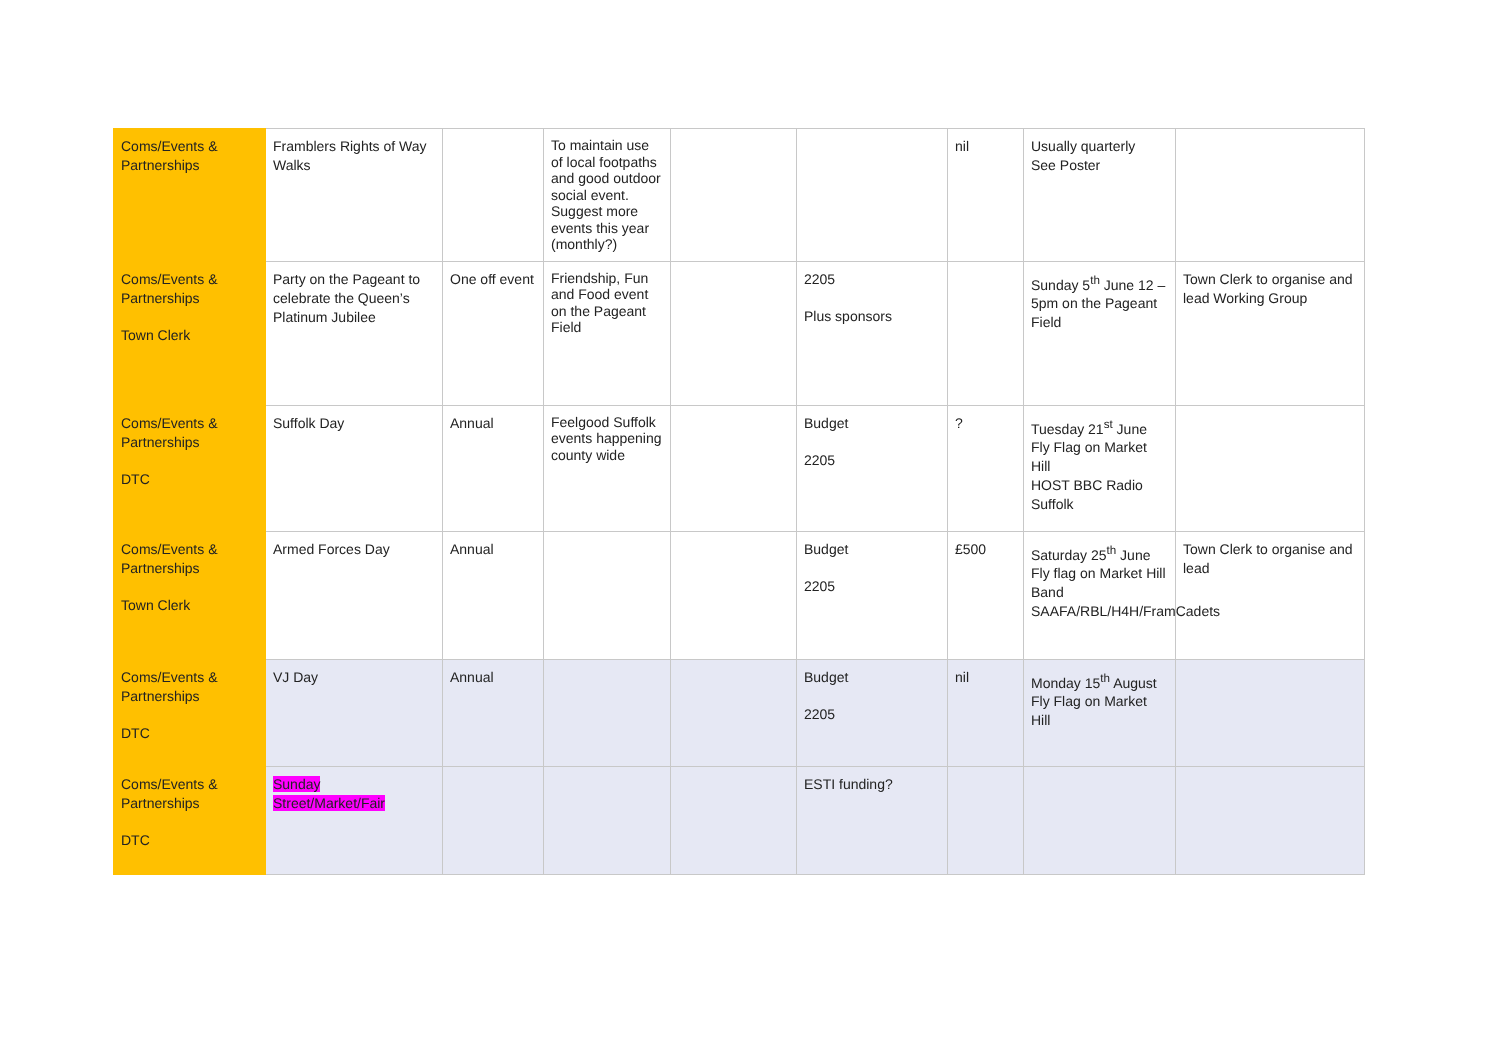| Coms/Events & Partnerships | Framblers Rights of Way Walks | | To maintain use of local footpaths and good outdoor social event. Suggest more events this year (monthly?) | | | nil | Usually quarterly See Poster | |
| Coms/Events & Partnerships Town Clerk | Party on the Pageant to celebrate the Queen’s Platinum Jubilee | One off event | Friendship, Fun and Food event on the Pageant Field | | 2205 Plus sponsors | | Sunday 5<sup>th</sup> June 12 – 5pm on the Pageant Field | Town Clerk to organise and lead Working Group |
| Coms/Events & Partnerships DTC | Suffolk Day | Annual | Feelgood Suffolk events happening county wide | | Budget 2205 | ? | Tuesday 21<sup>st</sup> June Fly Flag on Market Hill HOST BBC Radio Suffolk | |
| Coms/Events & Partnerships Town Clerk | Armed Forces Day | Annual | | | Budget 2205 | £500 | Saturday 25<sup>th</sup> June Fly flag on Market Hill Band SAAFA/RBL/H4H/FramCadets | Town Clerk to organise and lead |
| Coms/Events & Partnerships DTC | VJ Day | Annual | | | Budget 2205 | nil | Monday 15<sup>th</sup> August Fly Flag on Market Hill | |
| Coms/Events & Partnerships DTC | Sunday Street/Market/Fair | | | | ESTI funding? | | | |